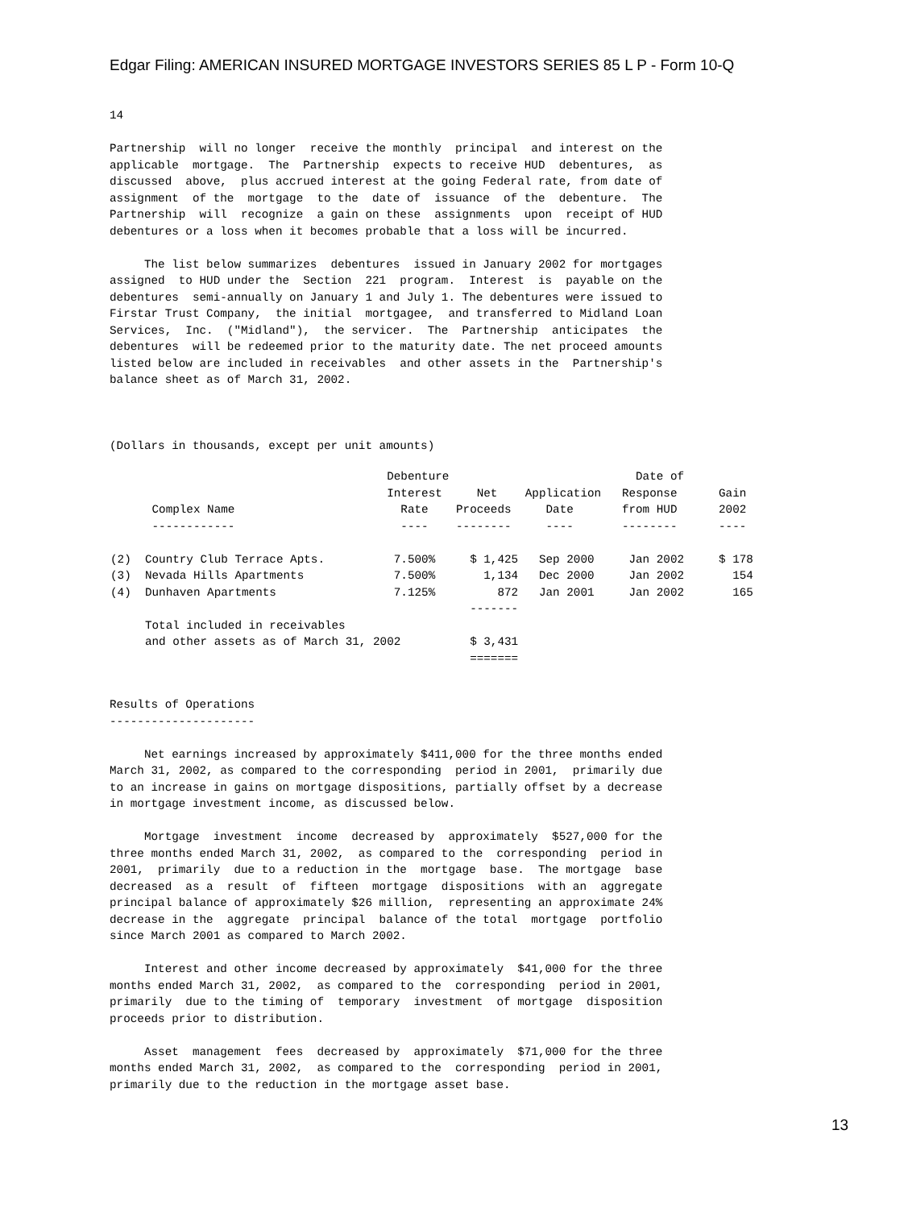Edgar Filing: AMERICAN INSURED MORTGAGE INVESTORS SERIES 85 L P - Form 10-Q
14

Partnership  will no longer  receive the monthly  principal  and interest on the
applicable  mortgage.  The  Partnership  expects to receive HUD  debentures,  as
discussed  above,  plus accrued interest at the going Federal rate, from date of
assignment  of the  mortgage  to the  date of  issuance  of the  debenture.  The
Partnership  will  recognize  a gain on these  assignments  upon  receipt of HUD
debentures or a loss when it becomes probable that a loss will be incurred.

     The list below summarizes  debentures  issued in January 2002 for mortgages
assigned  to HUD under the  Section  221  program.  Interest  is  payable on the
debentures  semi-annually on January 1 and July 1. The debentures were issued to
Firstar Trust Company,  the initial  mortgagee,  and transferred to Midland Loan
Services,  Inc.  ("Midland"),  the servicer.  The  Partnership  anticipates  the
debentures  will be redeemed prior to the maturity date. The net proceed amounts
listed below are included in receivables  and other assets in the  Partnership's
balance sheet as of March 31, 2002.



(Dollars in thousands, except per unit amounts)
| Debenture Date of Interest Net Application Response Gain Complex Name Rate Proceeds Date from HUD 2002 ------------ ---- -------- ---- -------- ---- (2) Country Club Terrace Apts. 7.500% $ 1,425 Sep 2000 Jan 2002 $ 178 (3) Nevada Hills Apartments 7.500% 1,134 Dec 2000 Jan 2002 154 (4) Dunhaven Apartments 7.125% 872 Jan 2001 Jan 2002 165 ------- Total included in receivables and other assets as of March 31, 2002 $ 3,431 ======= |
Results of Operations
---------------------

     Net earnings increased by approximately $411,000 for the three months ended
March 31, 2002, as compared to the corresponding  period in 2001,  primarily due
to an increase in gains on mortgage dispositions, partially offset by a decrease
in mortgage investment income, as discussed below.

     Mortgage  investment  income  decreased by  approximately  $527,000 for the
three months ended March 31, 2002,  as compared to the  corresponding  period in
2001,  primarily  due to a reduction in the  mortgage  base.  The mortgage  base
decreased  as a  result  of  fifteen  mortgage  dispositions  with an  aggregate
principal balance of approximately $26 million,  representing an approximate 24%
decrease in the  aggregate  principal  balance of the total  mortgage  portfolio
since March 2001 as compared to March 2002.

     Interest and other income decreased by approximately  $41,000 for the three
months ended March 31, 2002,  as compared to the  corresponding  period in 2001,
primarily  due to the timing of  temporary  investment  of mortgage  disposition
proceeds prior to distribution.

     Asset  management  fees  decreased by  approximately  $71,000 for the three
months ended March 31, 2002,  as compared to the  corresponding  period in 2001,
primarily due to the reduction in the mortgage asset base.
13